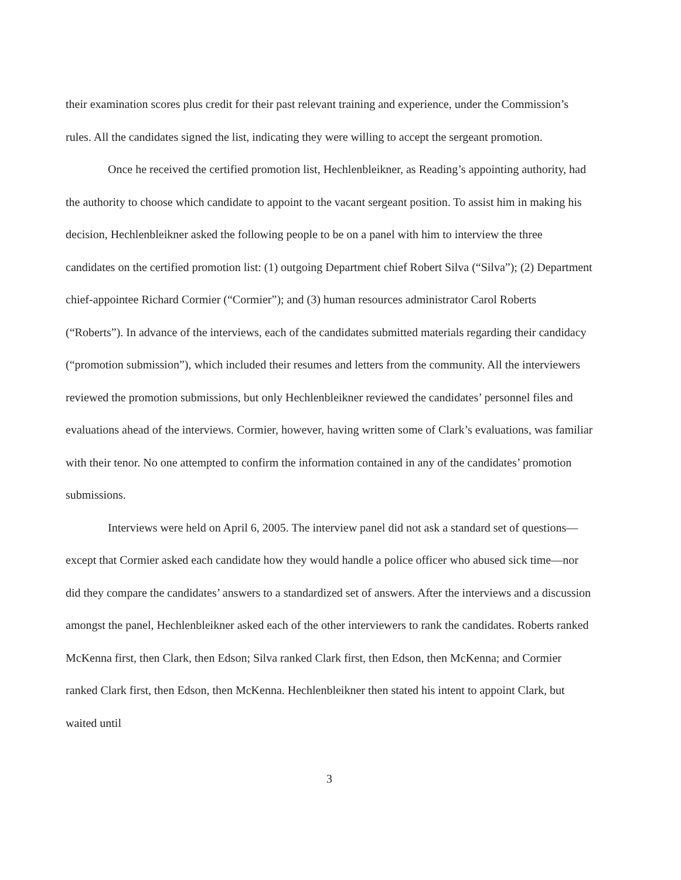their examination scores plus credit for their past relevant training and experience, under the Commission’s rules. All the candidates signed the list, indicating they were willing to accept the sergeant promotion.
Once he received the certified promotion list, Hechlenbleikner, as Reading’s appointing authority, had the authority to choose which candidate to appoint to the vacant sergeant position. To assist him in making his decision, Hechlenbleikner asked the following people to be on a panel with him to interview the three candidates on the certified promotion list: (1) outgoing Department chief Robert Silva (“Silva”); (2) Department chief-appointee Richard Cormier (“Cormier”); and (3) human resources administrator Carol Roberts (“Roberts”). In advance of the interviews, each of the candidates submitted materials regarding their candidacy (“promotion submission”), which included their resumes and letters from the community. All the interviewers reviewed the promotion submissions, but only Hechlenbleikner reviewed the candidates’ personnel files and evaluations ahead of the interviews. Cormier, however, having written some of Clark’s evaluations, was familiar with their tenor. No one attempted to confirm the information contained in any of the candidates’ promotion submissions.
Interviews were held on April 6, 2005. The interview panel did not ask a standard set of questions—except that Cormier asked each candidate how they would handle a police officer who abused sick time—nor did they compare the candidates’ answers to a standardized set of answers. After the interviews and a discussion amongst the panel, Hechlenbleikner asked each of the other interviewers to rank the candidates. Roberts ranked McKenna first, then Clark, then Edson; Silva ranked Clark first, then Edson, then McKenna; and Cormier ranked Clark first, then Edson, then McKenna. Hechlenbleikner then stated his intent to appoint Clark, but waited until
3